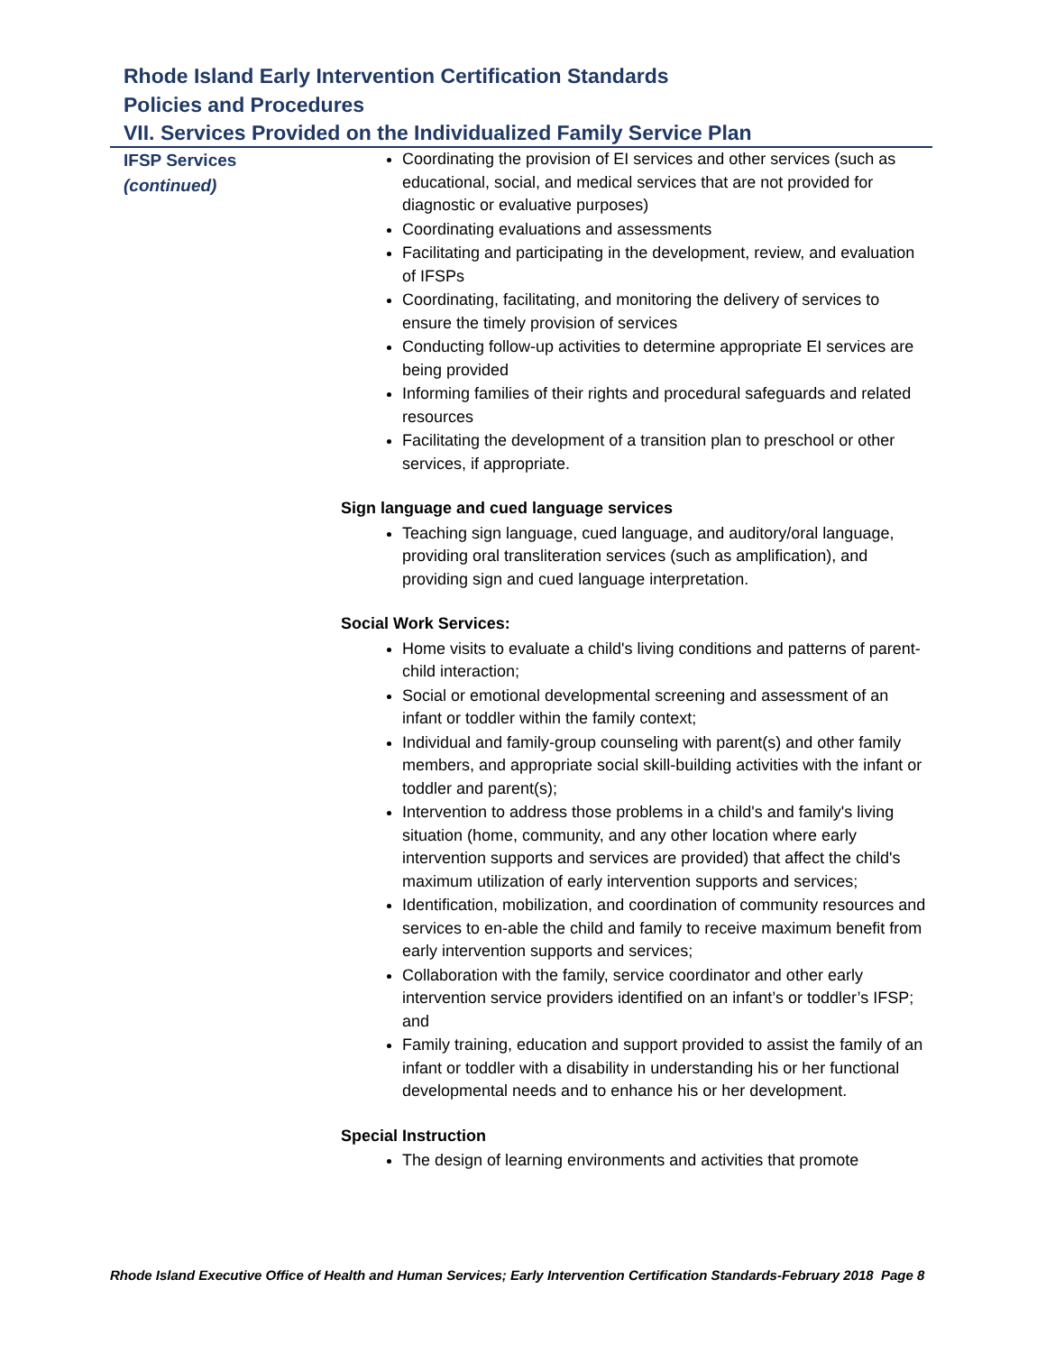Rhode Island Early Intervention Certification Standards
Policies and Procedures
VII. Services Provided on the Individualized Family Service Plan
IFSP Services
(continued)
Coordinating the provision of EI services and other services (such as educational, social, and medical services that are not provided for diagnostic or evaluative purposes)
Coordinating evaluations and assessments
Facilitating and participating in the development, review, and evaluation of IFSPs
Coordinating, facilitating, and monitoring the delivery of services to ensure the timely provision of services
Conducting follow-up activities to determine appropriate EI services are being provided
Informing families of their rights and procedural safeguards and related resources
Facilitating the development of a transition plan to preschool or other services, if appropriate.
Sign language and cued language services
Teaching sign language, cued language, and auditory/oral language, providing oral transliteration services (such as amplification), and providing sign and cued language interpretation.
Social Work Services:
Home visits to evaluate a child's living conditions and patterns of parent-child interaction;
Social or emotional developmental screening and assessment of an infant or toddler within the family context;
Individual and family-group counseling with parent(s) and other family members, and appropriate social skill-building activities with the infant or toddler and parent(s);
Intervention to address those problems in a child's and family's living situation (home, community, and any other location where early intervention supports and services are provided) that affect the child's maximum utilization of early intervention supports and services;
Identification, mobilization, and coordination of community resources and services to en-able the child and family to receive maximum benefit from early intervention supports and services;
Collaboration with the family, service coordinator and other early intervention service providers identified on an infant’s or toddler’s IFSP; and
Family training, education and support provided to assist the family of an infant or toddler with a disability in understanding his or her functional developmental needs and to enhance his or her development.
Special Instruction
The design of learning environments and activities that promote
Rhode Island Executive Office of Health and Human Services; Early Intervention Certification Standards-February 2018 Page 8